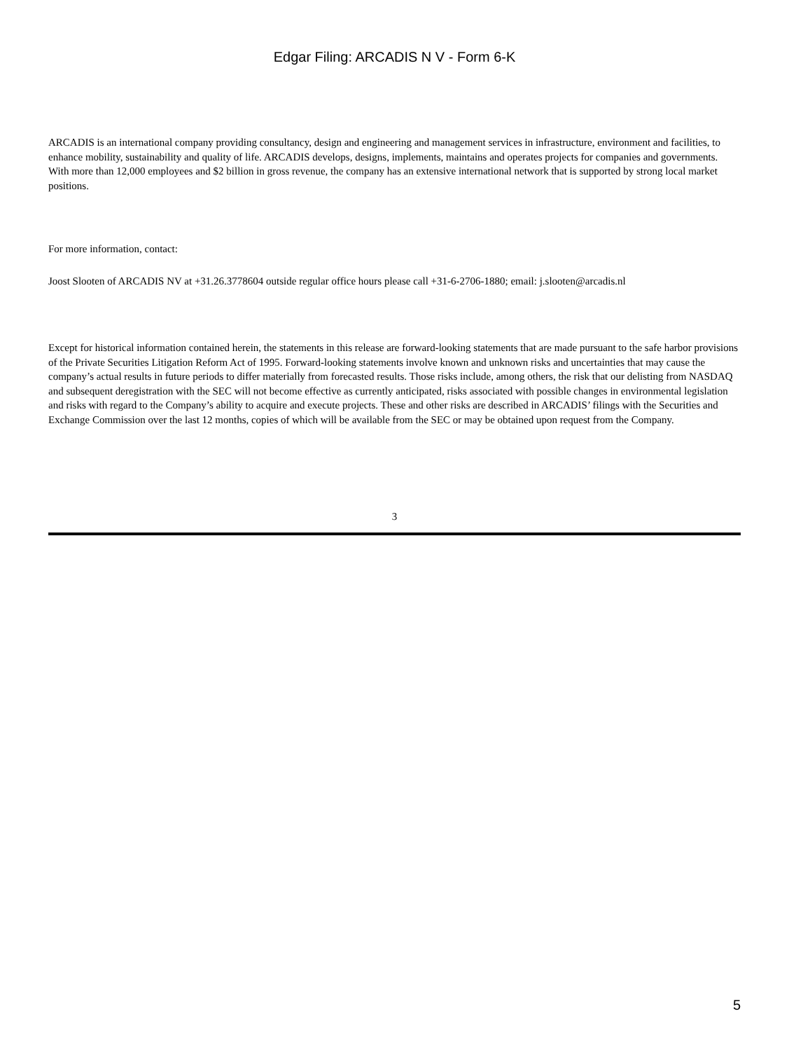Edgar Filing: ARCADIS N V - Form 6-K
ARCADIS is an international company providing consultancy, design and engineering and management services in infrastructure, environment and facilities, to enhance mobility, sustainability and quality of life. ARCADIS develops, designs, implements, maintains and operates projects for companies and governments. With more than 12,000 employees and $2 billion in gross revenue, the company has an extensive international network that is supported by strong local market positions.
For more information, contact:
Joost Slooten of ARCADIS NV at +31.26.3778604 outside regular office hours please call +31-6-2706-1880; email: j.slooten@arcadis.nl
Except for historical information contained herein, the statements in this release are forward-looking statements that are made pursuant to the safe harbor provisions of the Private Securities Litigation Reform Act of 1995. Forward-looking statements involve known and unknown risks and uncertainties that may cause the company’s actual results in future periods to differ materially from forecasted results. Those risks include, among others, the risk that our delisting from NASDAQ and subsequent deregistration with the SEC will not become effective as currently anticipated, risks associated with possible changes in environmental legislation and risks with regard to the Company’s ability to acquire and execute projects. These and other risks are described in ARCADIS’ filings with the Securities and Exchange Commission over the last 12 months, copies of which will be available from the SEC or may be obtained upon request from the Company.
3
5